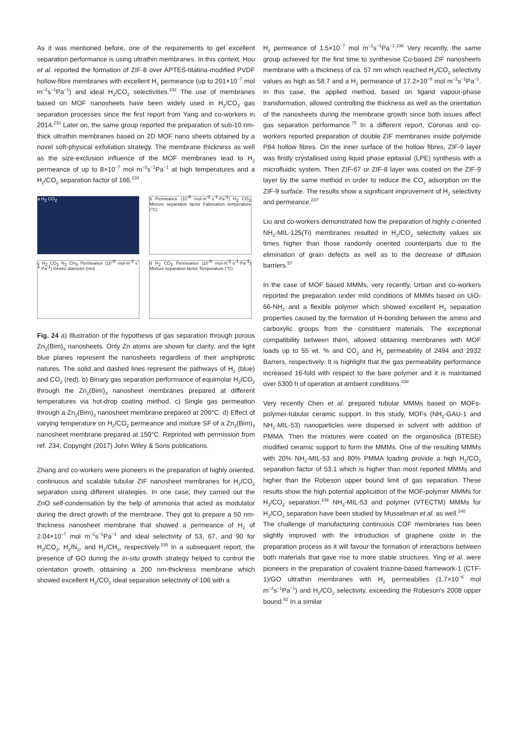As it was mentioned before, one of the requirements to get excellent separation performance is using ultrathin membranes. In this context, Hou et al. reported the formation of ZIF-8 over APTES-titatina-modified PVDF hollow-fibre membranes with excellent H<sub>2</sub> permeance (up to 201×10<sup>−7</sup> mol m<sup>−2</sup>s<sup>−1</sup>Pa<sup>−1</sup>) and ideal H<sub>2</sub>/CO<sub>2</sub> selectivities.<sup>232</sup> The use of membranes based on MOF nanosheets have been widely used in H<sub>2</sub>/CO<sub>2</sub> gas separation processes since the first report from Yang and co-workers in 2014.<sup>233</sup> Later on, the same group reported the preparation of sub-10 nm-thick ultrathin membranes based on 2D MOF nano sheets obtained by a novel soft-physical exfoliation strategy. The membrane thickness as well as the size-exclusion influence of the MOF membranes lead to H<sub>2</sub> permeance of up to 8×10<sup>−7</sup> mol m<sup>−2</sup>s<sup>−1</sup>Pa<sup>−1</sup> at high temperatures and a H<sub>2</sub>/CO<sub>2</sub> separation factor of 166.<sup>234</sup>
a H<sub>2</sub> CO<sub>2</sub>
b Permeance (10<sup>-8</sup> mol·m<sup>-2</sup>·s<sup>-1</sup>·Pa<sup>-1</sup>) H<sub>2</sub> CO<sub>2</sub> Mixture separation factor Fabrication temperature (°C)
c H<sub>2</sub> CO<sub>2</sub> N<sub>2</sub> CH<sub>4</sub> Permeance (10<sup>-8</sup> mol·m<sup>-2</sup>·s<sup>-1</sup>·Pa<sup>-1</sup>) Kinetic diameter (nm)
d H<sub>2</sub> CO<sub>2</sub> Permeance (10<sup>-8</sup> mol·m<sup>-2</sup>·s<sup>-1</sup>·Pa<sup>-1</sup>) Mixture separation factor Temperature (°C)
Fig. 24 a) Illustration of the hypothesis of gas separation through porous Zn<sub>2</sub>(Bim)<sub>3</sub> nanosheets. Only Zn atoms are shown for clarity, and the light blue planes represent the nanosheets regardless of their amphiprotic natures. The solid and dashed lines represent the pathways of H<sub>2</sub> (blue) and CO<sub>2</sub> (red). b) Binary gas separation performance of equimolar H<sub>2</sub>/CO<sub>2</sub> through the Zn<sub>2</sub>(Bim)<sub>3</sub> nanosheet membranes prepared at different temperatures via hot-drop coating method. c) Single gas permeation through a Zn<sub>2</sub>(Bim)<sub>3</sub> nanosheet membrane prepared at 200°C. d) Effect of varying temperature on H<sub>2</sub>/CO<sub>2</sub> permeance and mixture SF of a Zn<sub>2</sub>(Bim)<sub>3</sub> nanosheet membrane prepared at 150°C. Reprinted with permission from ref. 234, Copyright (2017) John Wiley & Sons publications.
Zhang and co-workers were pioneers in the preparation of highly oriented, continuous and scalable tubular ZIF nanosheet membranes for H<sub>2</sub>/CO<sub>2</sub> separation using different strategies. In one case, they carried out the ZnO self-condensation by the help of ammonia that acted as modulator during the direct growth of the membrane. They got to prepare a 50 nm-thickness nanosheet membrane that showed a permeance of H<sub>2</sub> of 2.04×10<sup>−7</sup> mol m<sup>−2</sup>s<sup>−1</sup>Pa<sup>−1</sup> and ideal selectivity of 53, 67, and 90 for H<sub>2</sub>/CO<sub>2</sub>, H<sub>2</sub>/N<sub>2</sub>, and H<sub>2</sub>/CH<sub>4</sub>, respectively.<sup>235</sup> In a subsequent report, the presence of GO during the in-situ growth strategy helped to control the orientation growth, obtaining a 200 nm-thickness membrane which showed excellent H<sub>2</sub>/CO<sub>2</sub> ideal separation selectivity of 106 with a
H<sub>2</sub> permeance of 1.5×10<sup>−7</sup> mol m<sup>−2</sup>s<sup>−1</sup>Pa<sup>−1</sup>.<sup>236</sup> Very recently, the same group achieved for the first time to synthesise Co-based ZIF nanosheets membrane with a thickness of ca. 57 nm which reached H<sub>2</sub>/CO<sub>2</sub> selectivity values as high as 58.7 and a H<sub>2</sub> permeance of 17.2×10<sup>−8</sup> mol m<sup>−2</sup>s<sup>−1</sup>Pa<sup>−1</sup>. In this case, the applied method, based on ligand vapour-phase transformation, allowed controlling the thickness as well as the orientation of the nanosheets during the membrane growth since both issues affect gas separation performance.<sup>75</sup> In a different report, Coronas and co-workers reported preparation of double ZIF membranes inside polyimide P84 hollow fibres. On the inner surface of the hollow fibres, ZIF-9 layer was firstly crystallised using liquid phase epitaxial (LPE) synthesis with a microfluidic system. Then ZIF-67 or ZIF-8 layer was coated on the ZIF-9 layer by the same method in order to reduce the CO<sub>2</sub> adsorption on the ZIF-9 surface. The results show a significant improvement of H<sub>2</sub> selectivity and permeance.<sup>237</sup>
Liu and co-workers demonstrated how the preparation of highly c-oriented NH<sub>2</sub>-MIL-125(Ti) membranes resulted in H<sub>2</sub>/CO<sub>2</sub> selectivity values six times higher than those randomly oriented counterparts due to the elimination of grain defects as well as to the decrease of diffusion barriers.<sup>57</sup>
In the case of MOF based MMMs, very recently, Urban and co-workers reported the preparation under mild conditions of MMMs based on UiO-66-NH<sub>2</sub> and a flexible polymer which showed excellent H<sub>2</sub> separation properties caused by the formation of H-bonding between the amino and carboxylic groups from the constituent materials. The exceptional compatibility between them, allowed obtaining membranes with MOF loads up to 55 wt. % and CO<sub>2</sub> and H<sub>2</sub> permeability of 2494 and 2932 Barrers, respectively. It is highlight that the gas permeability performance increased 16-fold with respect to the bare polymer and it is maintained over 5300 h of operation at ambient conditions.<sup>238</sup>
Very recently Chen et al. prepared tubular MMMs based on MOFs-polymer-tubular ceramic support. In this study, MOFs (NH<sub>2</sub>-GAU-1 and NH<sub>2</sub>-MIL-53) nanoparticles were dispersed in solvent with addition of PMMA. Then the mixtures were coated on the organosilica (BTESE) modified ceramic support to form the MMMs. One of the resulting MMMs with 20% NH<sub>2</sub>-MIL-53 and 80% PMMA loading provide a high H<sub>2</sub>/CO<sub>2</sub> separation factor of 53.1 which is higher than most reported MMMs and higher than the Robeson upper bound limit of gas separation. These results show the high potential application of the MOF-polymer MMMs for H<sub>2</sub>/CO<sub>2</sub> separation.<sup>239</sup> NH<sub>2</sub>-MIL-53 and polymer (VTECTM) MMMs for H<sub>2</sub>/CO<sub>2</sub> separation have been studied by Musselman et al. as well.<sup>240</sup>
The challenge of manufacturing continuous COF membranes has been slightly improved with the introduction of graphene oxide in the preparation process as it will favour the formation of interactions between both materials that gave rise to more stable structures. Ying et al. were pioneers in the preparation of covalent triazine-based framework-1 (CTF-1)/GO ultrathin membranes with H<sub>2</sub> permeabilies (1.7×10<sup>−6</sup> mol m<sup>−2</sup>s<sup>−1</sup>Pa<sup>−1</sup>) and H<sub>2</sub>/CO<sub>2</sub> selectivity, exceeding the Robeson’s 2008 upper bound.<sup>82</sup> In a similar